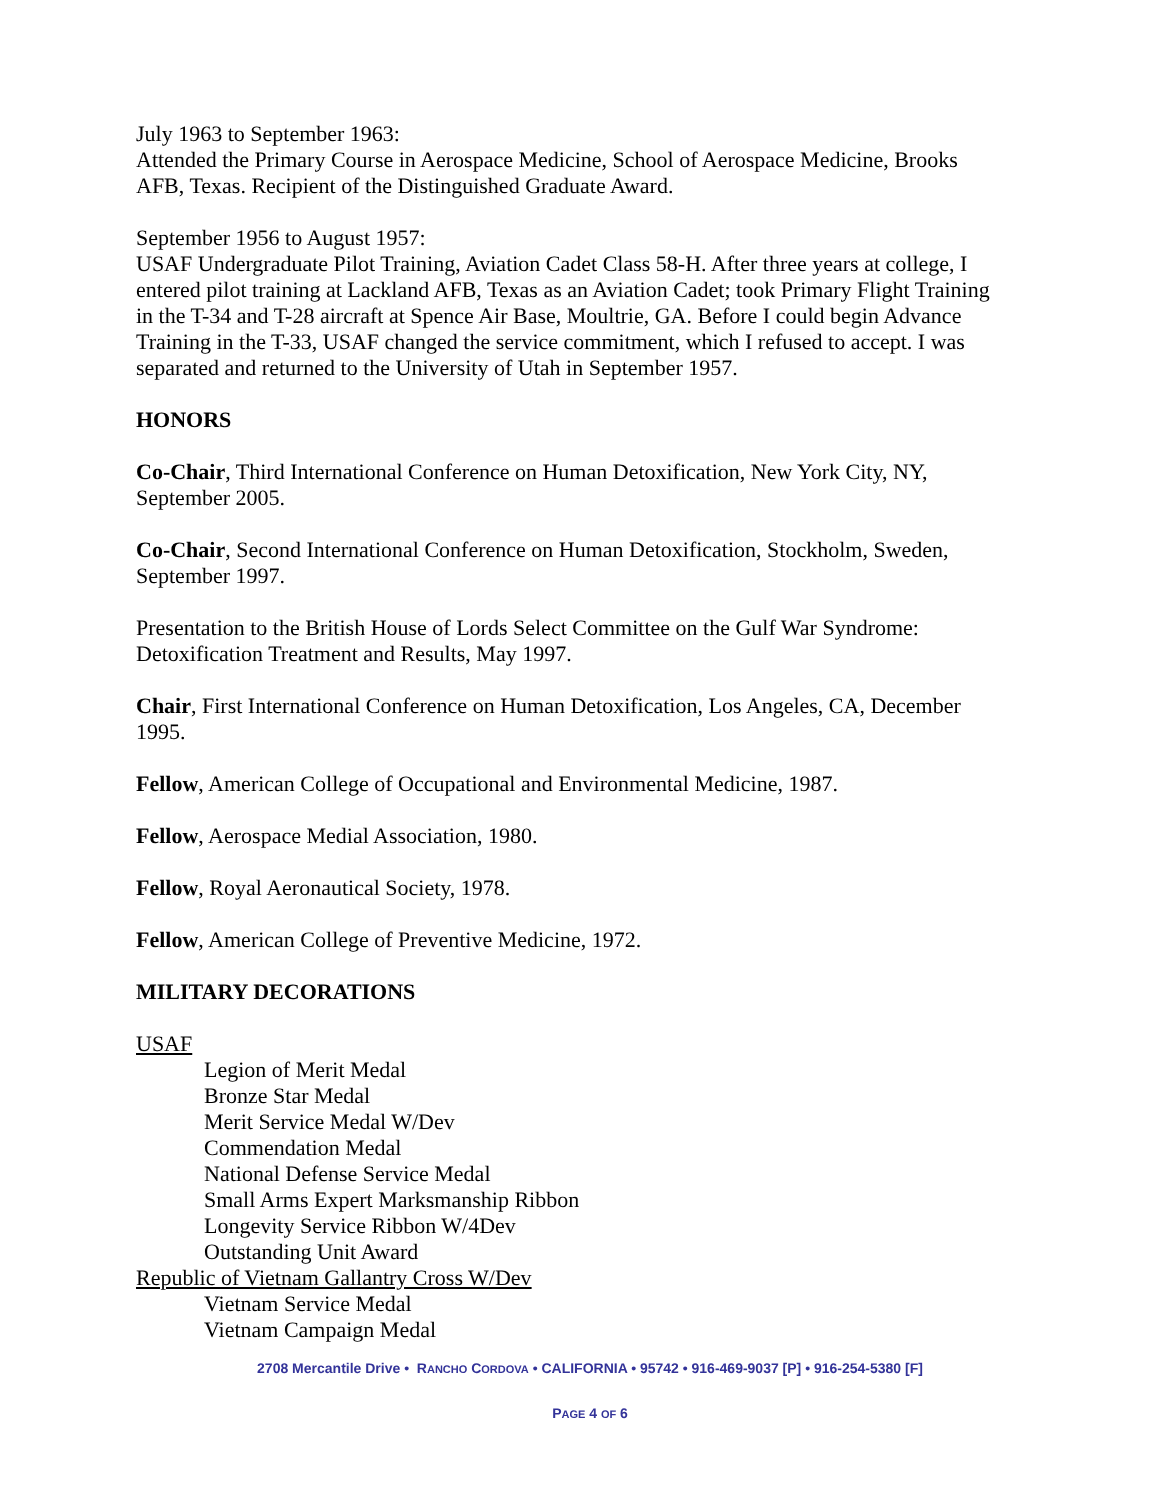July 1963 to September 1963:
Attended the Primary Course in Aerospace Medicine, School of Aerospace Medicine, Brooks AFB, Texas. Recipient of the Distinguished Graduate Award.
September 1956 to August 1957:
USAF Undergraduate Pilot Training, Aviation Cadet Class 58-H. After three years at college, I entered pilot training at Lackland AFB, Texas as an Aviation Cadet; took Primary Flight Training in the T-34 and T-28 aircraft at Spence Air Base, Moultrie, GA. Before I could begin Advance Training in the T-33, USAF changed the service commitment, which I refused to accept. I was separated and returned to the University of Utah in September 1957.
HONORS
Co-Chair, Third International Conference on Human Detoxification, New York City, NY, September 2005.
Co-Chair, Second International Conference on Human Detoxification, Stockholm, Sweden, September 1997.
Presentation to the British House of Lords Select Committee on the Gulf War Syndrome: Detoxification Treatment and Results, May 1997.
Chair, First International Conference on Human Detoxification, Los Angeles, CA, December 1995.
Fellow, American College of Occupational and Environmental Medicine, 1987.
Fellow, Aerospace Medial Association, 1980.
Fellow, Royal Aeronautical Society, 1978.
Fellow, American College of Preventive Medicine, 1972.
MILITARY DECORATIONS
USAF
Legion of Merit Medal
Bronze Star Medal
Merit Service Medal W/Dev
Commendation Medal
National Defense Service Medal
Small Arms Expert Marksmanship Ribbon
Longevity Service Ribbon W/4Dev
Outstanding Unit Award
Republic of Vietnam Gallantry Cross W/Dev
Vietnam Service Medal
Vietnam Campaign Medal
2708 Mercantile Drive • RANCHO CORDOVA • CALIFORNIA • 95742 • 916-469-9037 [P] • 916-254-5380 [F]
PAGE 4 OF 6